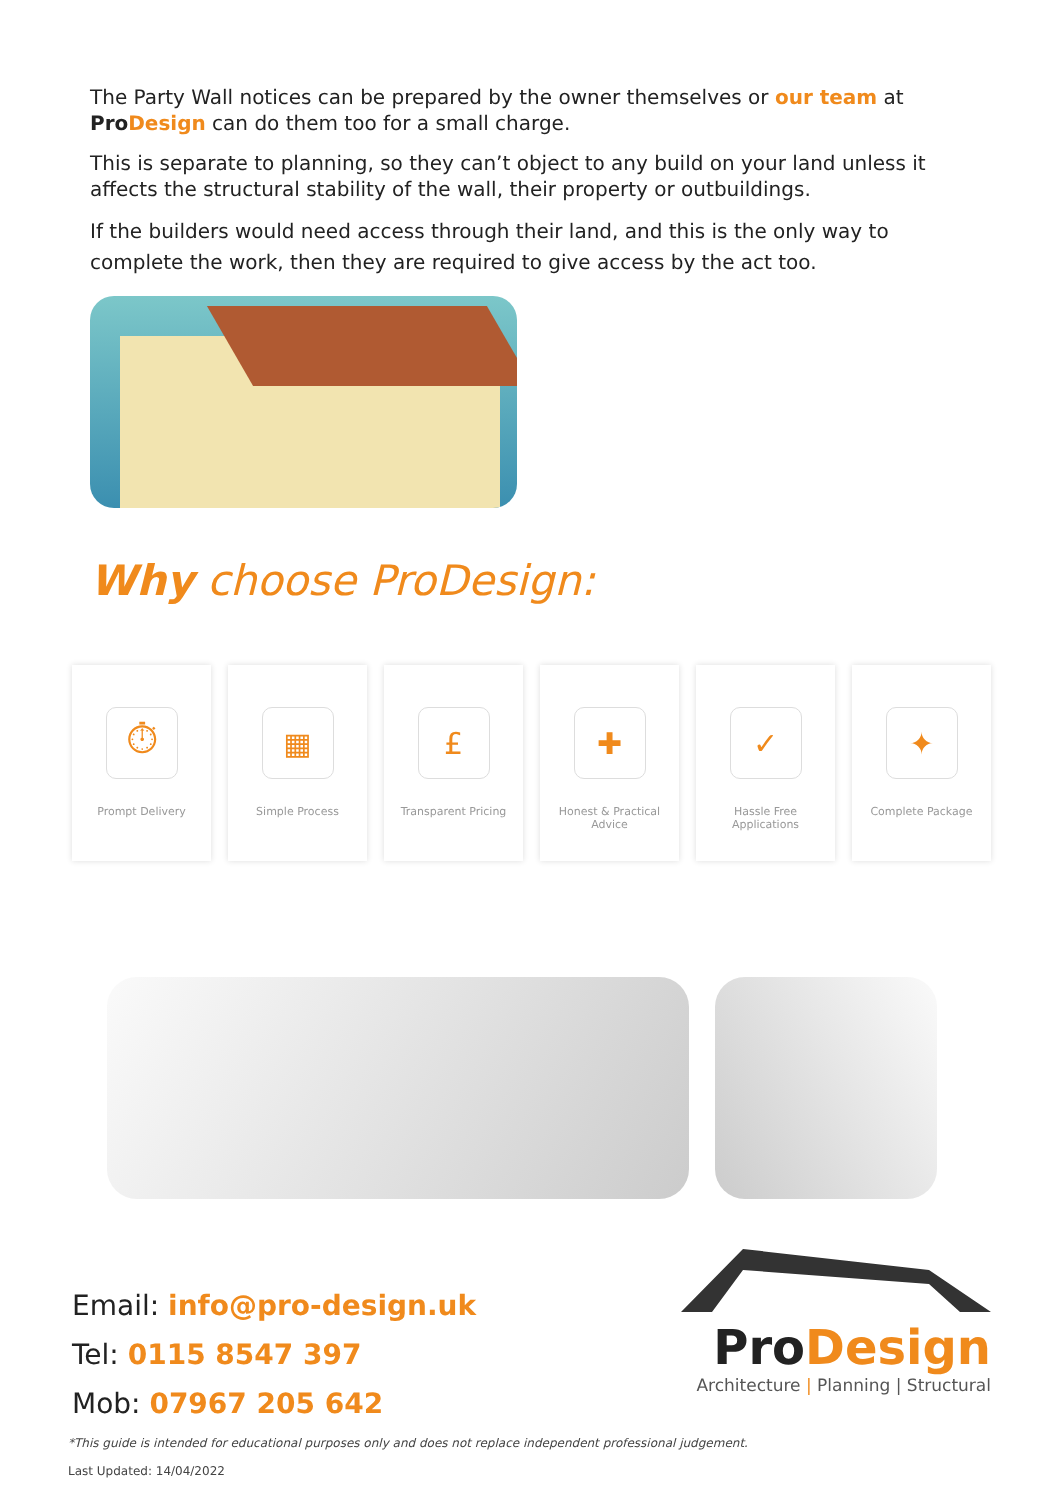The Party Wall notices can be prepared by the owner themselves or our team at Pro Design can do them too for a small charge.
This is separate to planning, so they can’t object to any build on your land unless it affects the structural stability of the wall, their property or outbuildings.
If the builders would need access through their land, and this is the only way to complete the work, then they are required to give access by the act too.
Why choose ProDesign:
⏱
Prompt Delivery
▦
Simple Process
£
Transparent Pricing
✚
Honest & Practical
Advice
✓
Hassle Free
Applications
✦
Complete Package
Email: info@pro-design.uk
Tel: 0115 8547 397
Mob: 07967 205 642
ProDesign
Architecture | Planning | Structural
*This guide is intended for educational purposes only and does not replace independent professional judgement.
Last Updated: 14/04/2022